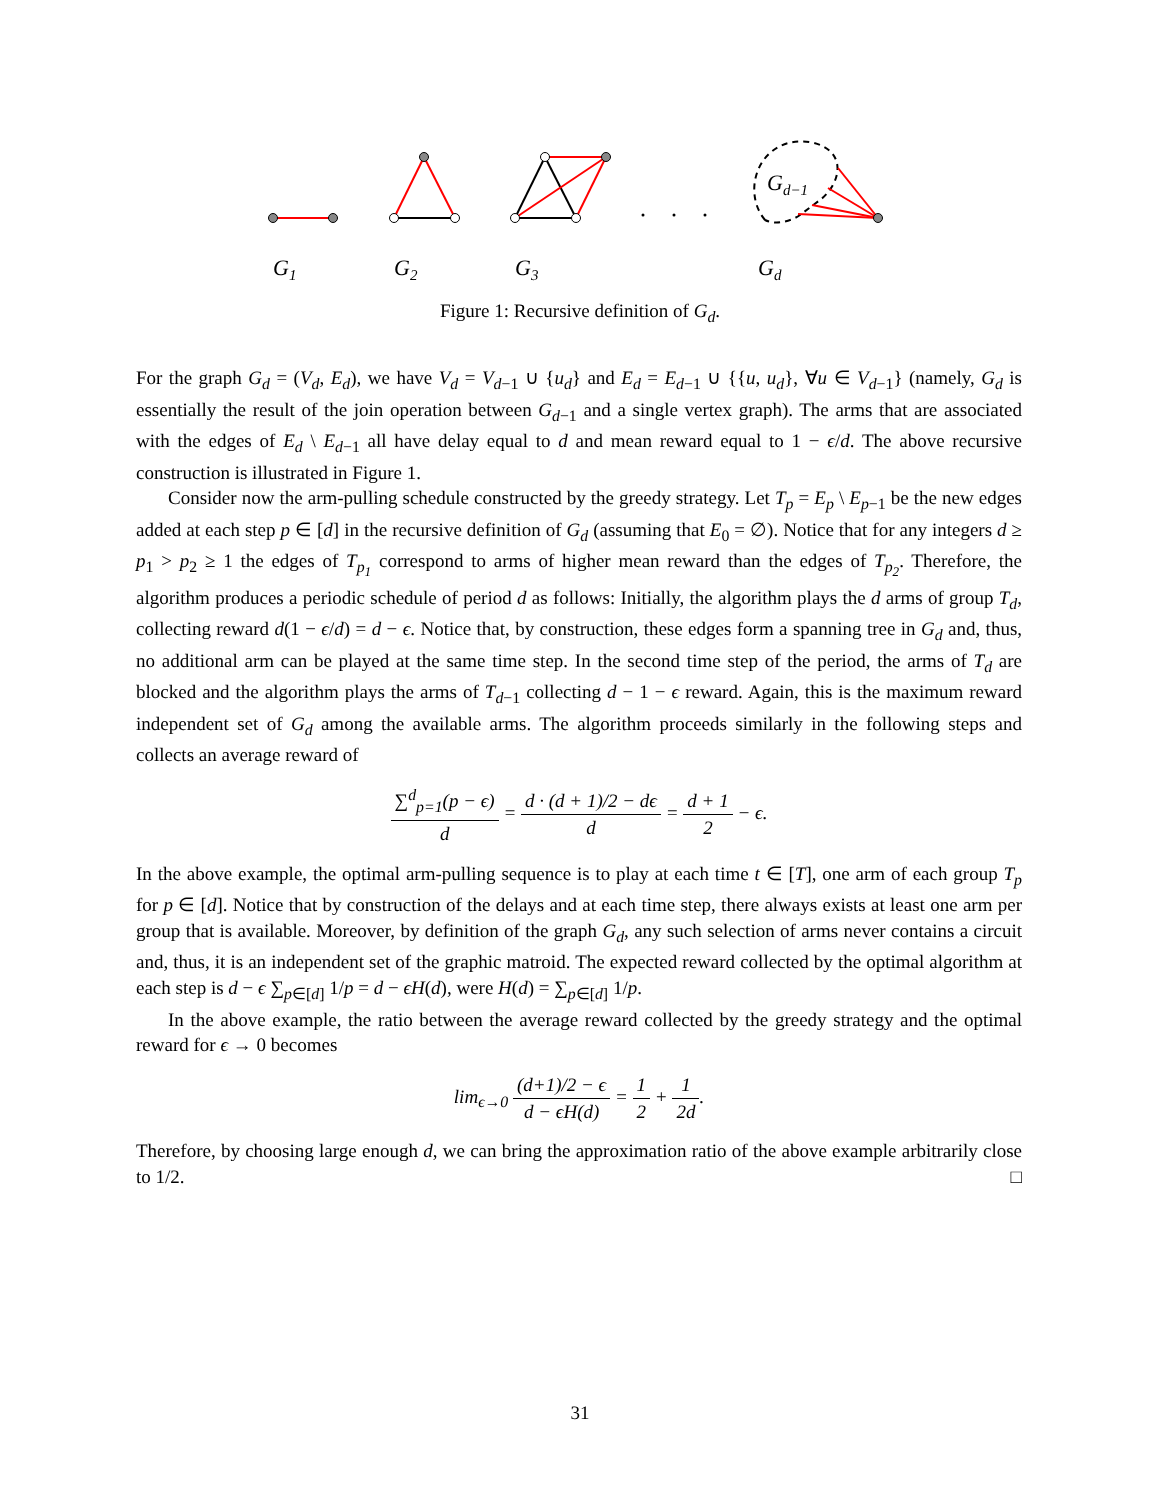Gd−1
G1
G2
G3
Gd
Figure 1: Recursive definition of G<sub>d</sub>.
For the graph G<sub>d</sub> = (V<sub>d</sub>, E<sub>d</sub>), we have V<sub>d</sub> = V<sub>d</sub><sub>−1</sub> ∪ {u<sub>d</sub>} and E<sub>d</sub> = E<sub>d</sub><sub>−1</sub> ∪ {{u, u<sub>d</sub>}, ∀u ∈ V<sub>d</sub><sub>−1</sub>} (namely, G<sub>d</sub> is essentially the result of the join operation between G<sub>d</sub><sub>−1</sub> and a single vertex graph). The arms that are associated with the edges of E<sub>d</sub> \ E<sub>d</sub><sub>−1</sub> all have delay equal to d and mean reward equal to 1 − ϵ/d. The above recursive construction is illustrated in Figure 1.
Consider now the arm-pulling schedule constructed by the greedy strategy. Let T<sub>p</sub> = E<sub>p</sub> \ E<sub>p</sub><sub>−1</sub> be the new edges added at each step p ∈ [d] in the recursive definition of G<sub>d</sub> (assuming that E<sub>0</sub> = ∅). Notice that for any integers d ≥ p<sub>1</sub> > p<sub>2</sub> ≥ 1 the edges of T<sub>p<sub>1</sub></sub> correspond to arms of higher mean reward than the edges of T<sub>p<sub>2</sub></sub>. Therefore, the algorithm produces a periodic schedule of period d as follows: Initially, the algorithm plays the d arms of group T<sub>d</sub>, collecting reward d(1 − ϵ/d) = d − ϵ. Notice that, by construction, these edges form a spanning tree in G<sub>d</sub> and, thus, no additional arm can be played at the same time step. In the second time step of the period, the arms of T<sub>d</sub> are blocked and the algorithm plays the arms of T<sub>d</sub><sub>−1</sub> collecting d − 1 − ϵ reward. Again, this is the maximum reward independent set of G<sub>d</sub> among the available arms. The algorithm proceeds similarly in the following steps and collects an average reward of
∑<sup>d</sup><sub>p=1</sub>(p − ϵ) d = d · (d + 1)/2 − dϵ d = d + 1 2 − ϵ.
In the above example, the optimal arm-pulling sequence is to play at each time t ∈ [T], one arm of each group T<sub>p</sub> for p ∈ [d]. Notice that by construction of the delays and at each time step, there always exists at least one arm per group that is available. Moreover, by definition of the graph G<sub>d</sub>, any such selection of arms never contains a circuit and, thus, it is an independent set of the graphic matroid. The expected reward collected by the optimal algorithm at each step is d − ϵ ∑<sub>p∈[d]</sub> 1/p = d − ϵH(d), were H(d) = ∑<sub>p∈[d]</sub> 1/p.
In the above example, the ratio between the average reward collected by the greedy strategy and the optimal reward for ϵ → 0 becomes
lim<sub>ϵ→0</sub> (d+1)/2 − ϵ d − ϵH(d) = 1 2 + 1 2d.
Therefore, by choosing large enough d, we can bring the approximation ratio of the above example arbitrarily close to 1/2. □
31